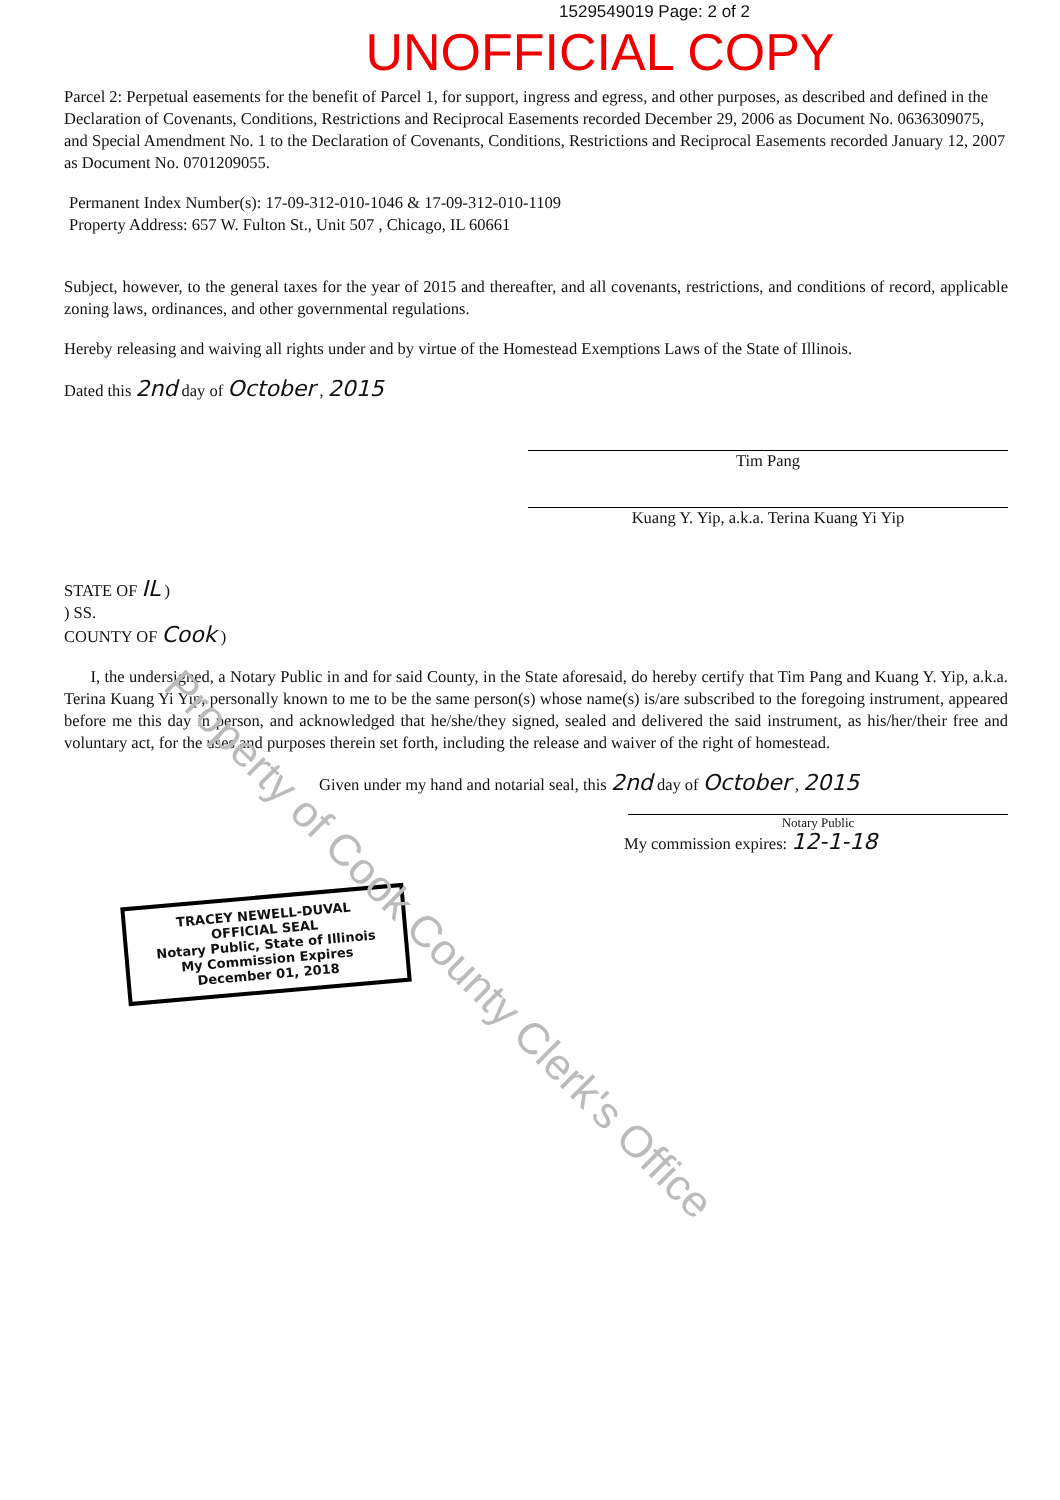1529549019 Page: 2 of 2
UNOFFICIAL COPY
Parcel 2: Perpetual easements for the benefit of Parcel 1, for support, ingress and egress, and other purposes, as described and defined in the Declaration of Covenants, Conditions, Restrictions and Reciprocal Easements recorded December 29, 2006 as Document No. 0636309075, and Special Amendment No. 1 to the Declaration of Covenants, Conditions, Restrictions and Reciprocal Easements recorded January 12, 2007 as Document No. 0701209055.
Permanent Index Number(s): 17-09-312-010-1046 & 17-09-312-010-1109
Property Address: 657 W. Fulton St., Unit 507 , Chicago, IL 60661
Subject, however, to the general taxes for the year of 2015 and thereafter, and all covenants, restrictions, and conditions of record, applicable zoning laws, ordinances, and other governmental regulations.
Hereby releasing and waiving all rights under and by virtue of the Homestead Exemptions Laws of the State of Illinois.
Dated this 2nd day of October , 2015
Tim Pang
Kuang Y. Yip, a.k.a. Terina Kuang Yi Yip
STATE OF IL )
) SS.
COUNTY OF Cook )
I, the undersigned, a Notary Public in and for said County, in the State aforesaid, do hereby certify that Tim Pang and Kuang Y. Yip, a.k.a. Terina Kuang Yi Yip, personally known to me to be the same person(s) whose name(s) is/are subscribed to the foregoing instrument, appeared before me this day in person, and acknowledged that he/she/they signed, sealed and delivered the said instrument, as his/her/their free and voluntary act, for the uses and purposes therein set forth, including the release and waiver of the right of homestead.
Given under my hand and notarial seal, this 2nd day of October , 2015
Notary Public
My commission expires: 12-1-18
TRACEY NEWELL-DUVAL
OFFICIAL SEAL
Notary Public, State of Illinois
My Commission Expires
December 01, 2018
Property of Cook County Clerk's Office